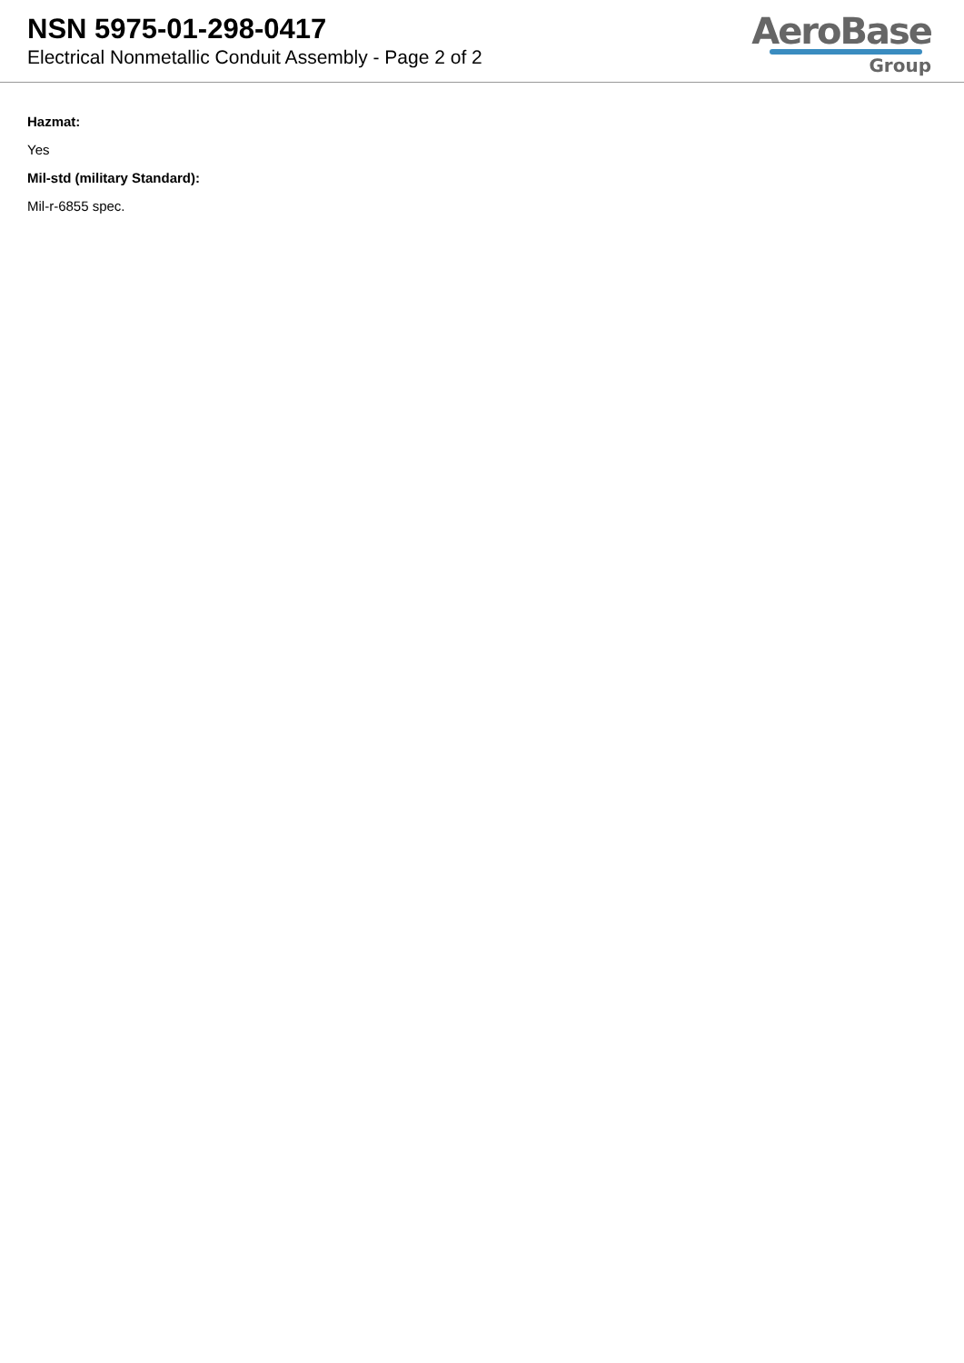NSN 5975-01-298-0417
Electrical Nonmetallic Conduit Assembly - Page 2 of 2
AeroBase
Group
Hazmat:
Yes
Mil-std (military Standard):
Mil-r-6855 spec.